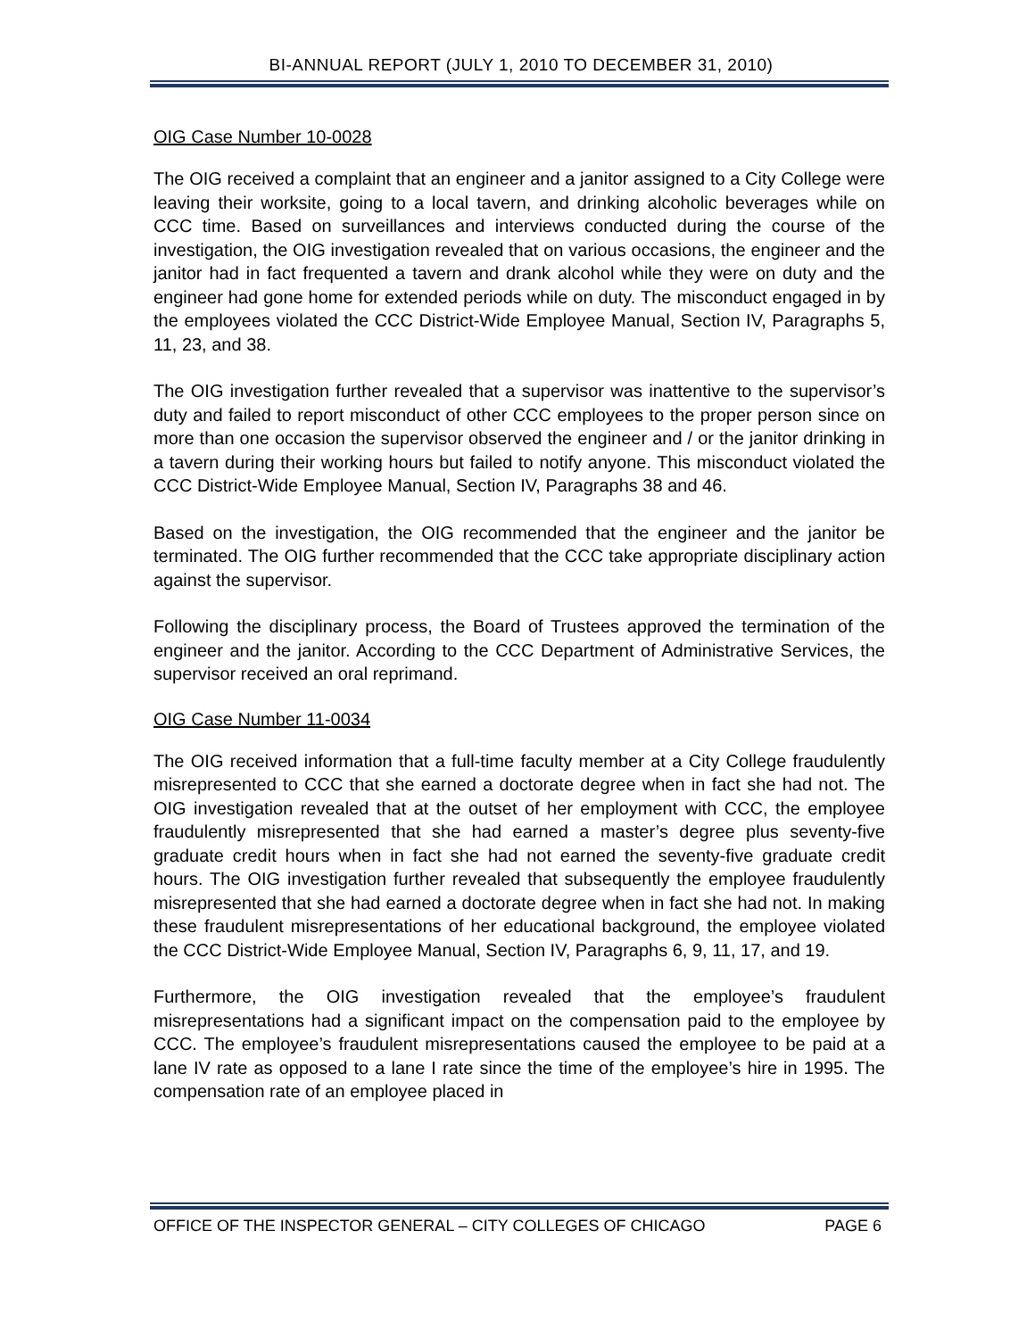BI-ANNUAL REPORT (JULY 1, 2010 TO DECEMBER 31, 2010)
OIG Case Number 10-0028
The OIG received a complaint that an engineer and a janitor assigned to a City College were leaving their worksite, going to a local tavern, and drinking alcoholic beverages while on CCC time. Based on surveillances and interviews conducted during the course of the investigation, the OIG investigation revealed that on various occasions, the engineer and the janitor had in fact frequented a tavern and drank alcohol while they were on duty and the engineer had gone home for extended periods while on duty. The misconduct engaged in by the employees violated the CCC District-Wide Employee Manual, Section IV, Paragraphs 5, 11, 23, and 38.
The OIG investigation further revealed that a supervisor was inattentive to the supervisor’s duty and failed to report misconduct of other CCC employees to the proper person since on more than one occasion the supervisor observed the engineer and / or the janitor drinking in a tavern during their working hours but failed to notify anyone. This misconduct violated the CCC District-Wide Employee Manual, Section IV, Paragraphs 38 and 46.
Based on the investigation, the OIG recommended that the engineer and the janitor be terminated. The OIG further recommended that the CCC take appropriate disciplinary action against the supervisor.
Following the disciplinary process, the Board of Trustees approved the termination of the engineer and the janitor. According to the CCC Department of Administrative Services, the supervisor received an oral reprimand.
OIG Case Number 11-0034
The OIG received information that a full-time faculty member at a City College fraudulently misrepresented to CCC that she earned a doctorate degree when in fact she had not. The OIG investigation revealed that at the outset of her employment with CCC, the employee fraudulently misrepresented that she had earned a master’s degree plus seventy-five graduate credit hours when in fact she had not earned the seventy-five graduate credit hours. The OIG investigation further revealed that subsequently the employee fraudulently misrepresented that she had earned a doctorate degree when in fact she had not. In making these fraudulent misrepresentations of her educational background, the employee violated the CCC District-Wide Employee Manual, Section IV, Paragraphs 6, 9, 11, 17, and 19.
Furthermore, the OIG investigation revealed that the employee’s fraudulent misrepresentations had a significant impact on the compensation paid to the employee by CCC. The employee’s fraudulent misrepresentations caused the employee to be paid at a lane IV rate as opposed to a lane I rate since the time of the employee’s hire in 1995. The compensation rate of an employee placed in
OFFICE OF THE INSPECTOR GENERAL – CITY COLLEGES OF CHICAGO PAGE 6